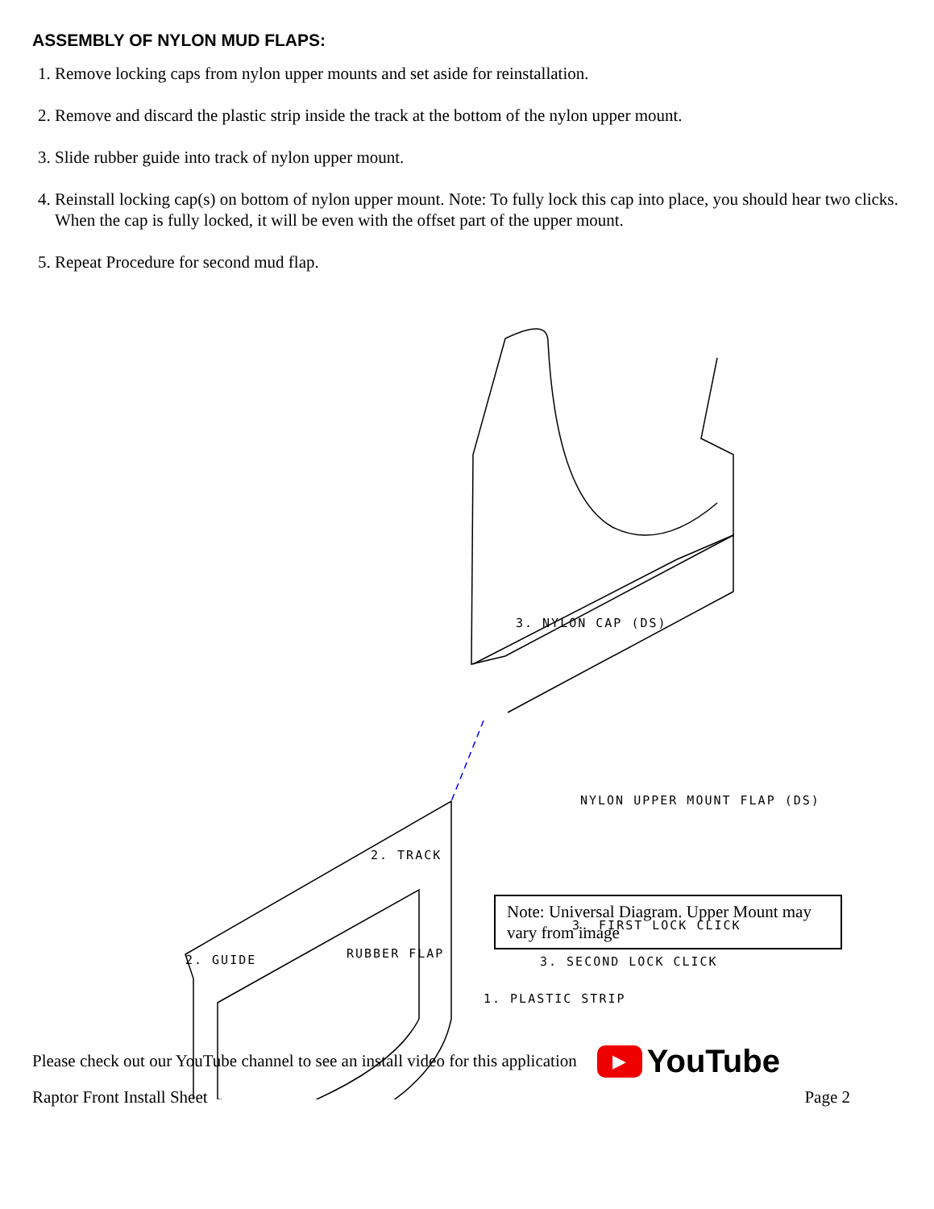ASSEMBLY OF NYLON MUD FLAPS:
1. Remove locking caps from nylon upper mounts and set aside for reinstallation.
2. Remove and discard the plastic strip inside the track at the bottom of the nylon upper mount.
3. Slide rubber guide into track of nylon upper mount.
4. Reinstall locking cap(s) on bottom of nylon upper mount. Note: To fully lock this cap into place, you should hear two clicks. When the cap is fully locked, it will be even with the offset part of the upper mount.
5. Repeat Procedure for second mud flap.
2. TRACK
2. GUIDE RUBBER FLAP
NYLON UPPER MOUNT FLAP (DS)
3. NYLON CAP (DS)
3. FIRST LOCK CLICK
3. SECOND LOCK CLICK
1. PLASTIC STRIP
Note: Universal Diagram. Upper Mount may vary from image
Please check out our YouTube channel to see an install video for this application ▶ YouTube
Raptor Front Install Sheet Page 2